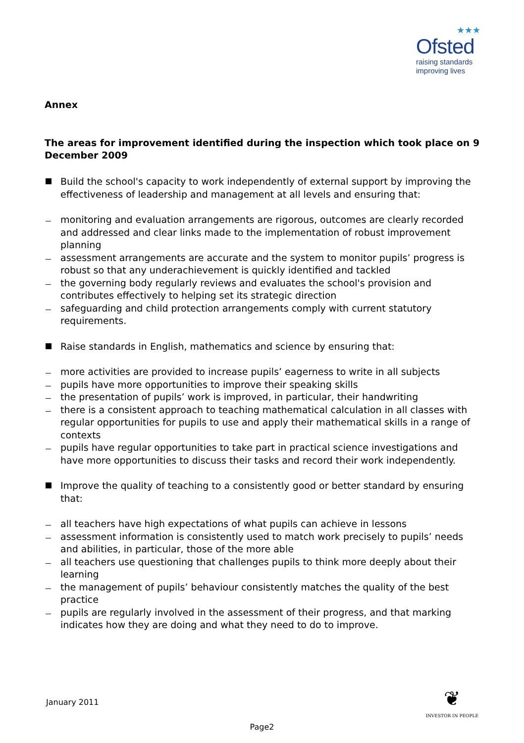★★★
Ofsted
raising standards
improving lives
Annex
The areas for improvement identified during the inspection which took place on 9 December 2009
Build the school's capacity to work independently of external support by improving the effectiveness of leadership and management at all levels and ensuring that:
monitoring and evaluation arrangements are rigorous, outcomes are clearly recorded and addressed and clear links made to the implementation of robust improvement planning
assessment arrangements are accurate and the system to monitor pupils’ progress is robust so that any underachievement is quickly identified and tackled
the governing body regularly reviews and evaluates the school's provision and contributes effectively to helping set its strategic direction
safeguarding and child protection arrangements comply with current statutory requirements.
Raise standards in English, mathematics and science by ensuring that:
more activities are provided to increase pupils’ eagerness to write in all subjects
pupils have more opportunities to improve their speaking skills
the presentation of pupils’ work is improved, in particular, their handwriting
there is a consistent approach to teaching mathematical calculation in all classes with regular opportunities for pupils to use and apply their mathematical skills in a range of contexts
pupils have regular opportunities to take part in practical science investigations and have more opportunities to discuss their tasks and record their work independently.
Improve the quality of teaching to a consistently good or better standard by ensuring that:
all teachers have high expectations of what pupils can achieve in lessons
assessment information is consistently used to match work precisely to pupils’ needs and abilities, in particular, those of the more able
all teachers use questioning that challenges pupils to think more deeply about their learning
the management of pupils’ behaviour consistently matches the quality of the best practice
pupils are regularly involved in the assessment of their progress, and that marking indicates how they are doing and what they need to do to improve.
January 2011
❦
INVESTOR IN PEOPLE
Page2